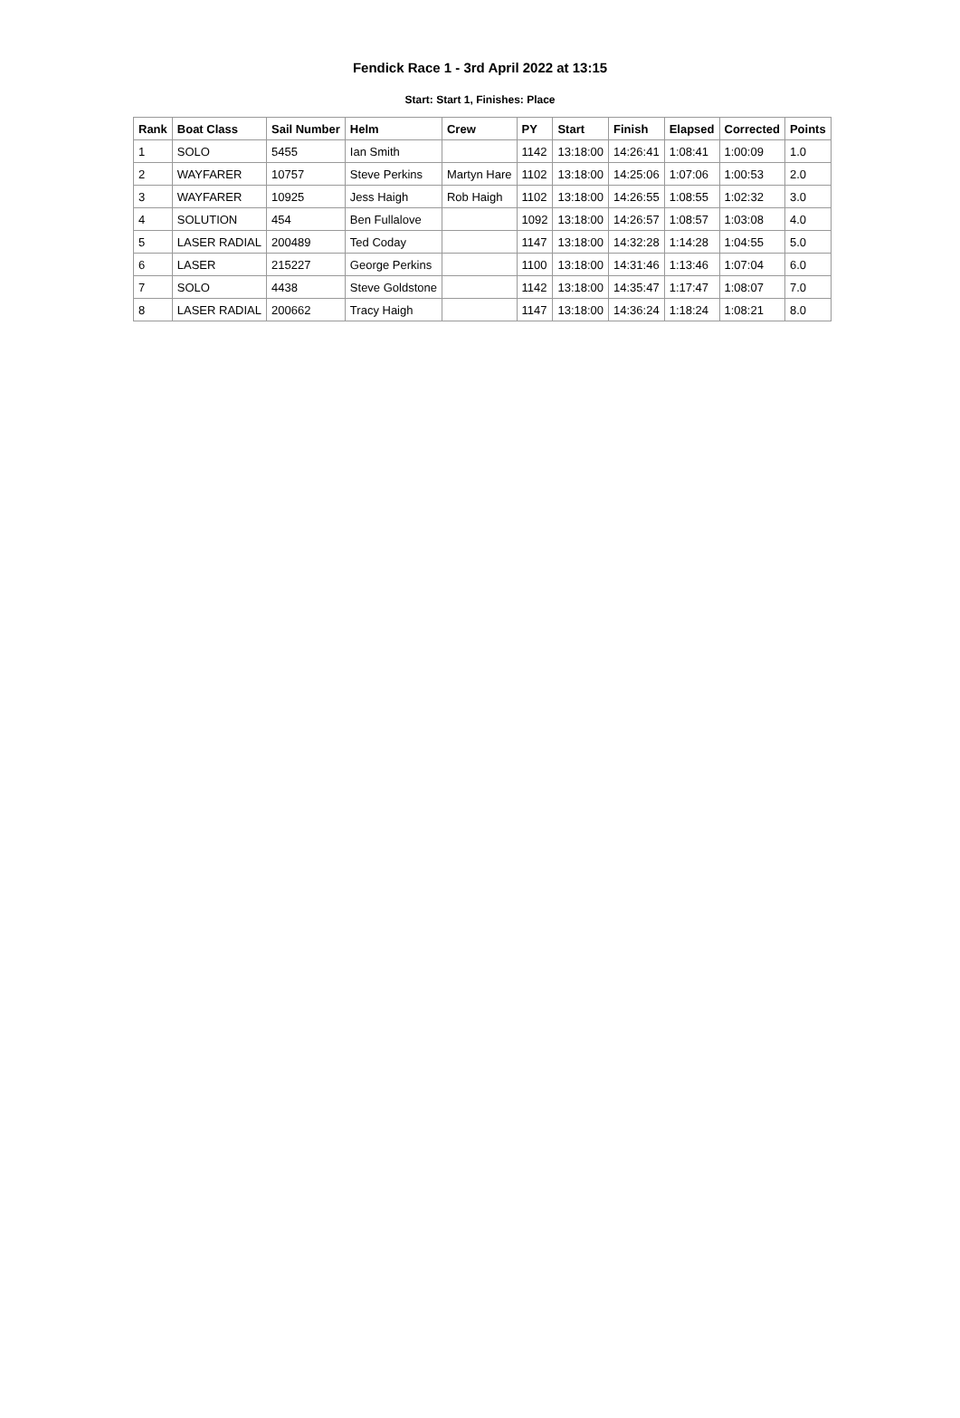Fendick Race 1 - 3rd April 2022 at 13:15
Start: Start 1, Finishes: Place
| Rank | Boat Class | Sail Number | Helm | Crew | PY | Start | Finish | Elapsed | Corrected | Points |
| --- | --- | --- | --- | --- | --- | --- | --- | --- | --- | --- |
| 1 | SOLO | 5455 | Ian Smith | | 1142 | 13:18:00 | 14:26:41 | 1:08:41 | 1:00:09 | 1.0 |
| 2 | WAYFARER | 10757 | Steve Perkins | Martyn Hare | 1102 | 13:18:00 | 14:25:06 | 1:07:06 | 1:00:53 | 2.0 |
| 3 | WAYFARER | 10925 | Jess Haigh | Rob Haigh | 1102 | 13:18:00 | 14:26:55 | 1:08:55 | 1:02:32 | 3.0 |
| 4 | SOLUTION | 454 | Ben Fullalove | | 1092 | 13:18:00 | 14:26:57 | 1:08:57 | 1:03:08 | 4.0 |
| 5 | LASER RADIAL | 200489 | Ted Coday | | 1147 | 13:18:00 | 14:32:28 | 1:14:28 | 1:04:55 | 5.0 |
| 6 | LASER | 215227 | George Perkins | | 1100 | 13:18:00 | 14:31:46 | 1:13:46 | 1:07:04 | 6.0 |
| 7 | SOLO | 4438 | Steve Goldstone | | 1142 | 13:18:00 | 14:35:47 | 1:17:47 | 1:08:07 | 7.0 |
| 8 | LASER RADIAL | 200662 | Tracy Haigh | | 1147 | 13:18:00 | 14:36:24 | 1:18:24 | 1:08:21 | 8.0 |